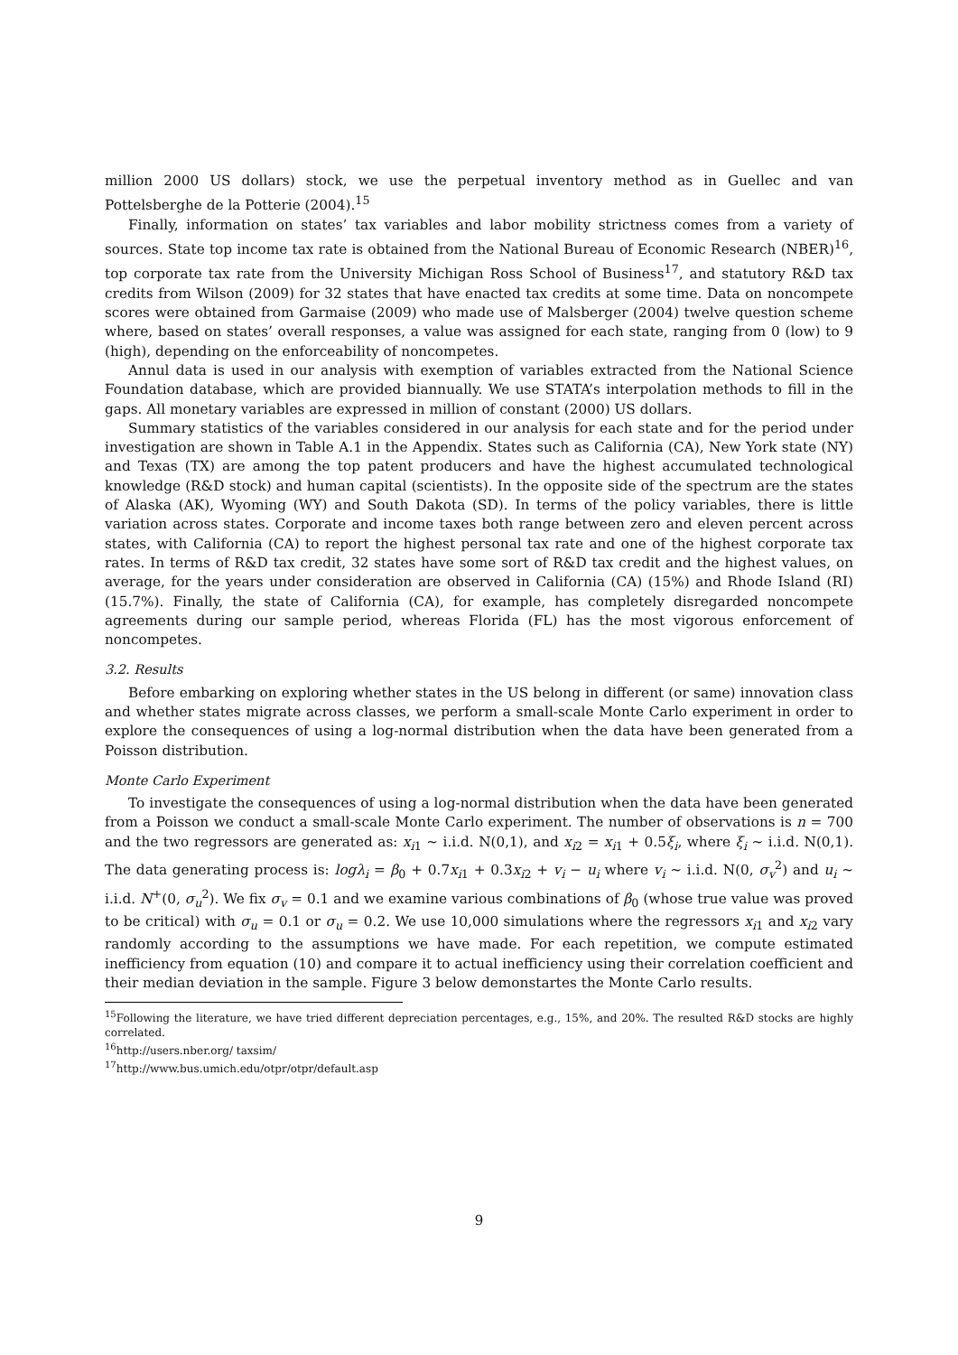million 2000 US dollars) stock, we use the perpetual inventory method as in Guellec and van Pottelsberghe de la Potterie (2004).<sup>15</sup>
Finally, information on states’ tax variables and labor mobility strictness comes from a variety of sources. State top income tax rate is obtained from the National Bureau of Economic Research (NBER)<sup>16</sup>, top corporate tax rate from the University Michigan Ross School of Business<sup>17</sup>, and statutory R&D tax credits from Wilson (2009) for 32 states that have enacted tax credits at some time. Data on noncompete scores were obtained from Garmaise (2009) who made use of Malsberger (2004) twelve question scheme where, based on states’ overall responses, a value was assigned for each state, ranging from 0 (low) to 9 (high), depending on the enforceability of noncompetes.
Annul data is used in our analysis with exemption of variables extracted from the National Science Foundation database, which are provided biannually. We use STATA’s interpolation methods to fill in the gaps. All monetary variables are expressed in million of constant (2000) US dollars.
Summary statistics of the variables considered in our analysis for each state and for the period under investigation are shown in Table A.1 in the Appendix. States such as California (CA), New York state (NY) and Texas (TX) are among the top patent producers and have the highest accumulated technological knowledge (R&D stock) and human capital (scientists). In the opposite side of the spectrum are the states of Alaska (AK), Wyoming (WY) and South Dakota (SD). In terms of the policy variables, there is little variation across states. Corporate and income taxes both range between zero and eleven percent across states, with California (CA) to report the highest personal tax rate and one of the highest corporate tax rates. In terms of R&D tax credit, 32 states have some sort of R&D tax credit and the highest values, on average, for the years under consideration are observed in California (CA) (15%) and Rhode Island (RI) (15.7%). Finally, the state of California (CA), for example, has completely disregarded noncompete agreements during our sample period, whereas Florida (FL) has the most vigorous enforcement of noncompetes.
3.2. Results
Before embarking on exploring whether states in the US belong in different (or same) innovation class and whether states migrate across classes, we perform a small-scale Monte Carlo experiment in order to explore the consequences of using a log-normal distribution when the data have been generated from a Poisson distribution.
Monte Carlo Experiment
To investigate the consequences of using a log-normal distribution when the data have been generated from a Poisson we conduct a small-scale Monte Carlo experiment. The number of observations is n = 700 and the two regressors are generated as: x<sub>i1</sub> ∼ i.i.d. N(0,1), and x<sub>i2</sub> = x<sub>i1</sub> + 0.5ξ<sub>i</sub>, where ξ<sub>i</sub> ∼ i.i.d. N(0,1). The data generating process is: logλ<sub>i</sub> = β<sub>0</sub> + 0.7x<sub>i1</sub> + 0.3x<sub>i2</sub> + v<sub>i</sub> − u<sub>i</sub> where v<sub>i</sub> ∼ i.i.d. N(0, σ<sub>v</sub><sup>2</sup>) and u<sub>i</sub> ∼ i.i.d. N<sup>+</sup>(0, σ<sub>u</sub><sup>2</sup>). We fix σ<sub>v</sub> = 0.1 and we examine various combinations of β<sub>0</sub> (whose true value was proved to be critical) with σ<sub>u</sub> = 0.1 or σ<sub>u</sub> = 0.2. We use 10,000 simulations where the regressors x<sub>i1</sub> and x<sub>i2</sub> vary randomly according to the assumptions we have made. For each repetition, we compute estimated inefficiency from equation (10) and compare it to actual inefficiency using their correlation coefficient and their median deviation in the sample. Figure 3 below demonstartes the Monte Carlo results.
<sup>15</sup> Following the literature, we have tried different depreciation percentages, e.g., 15%, and 20%. The resulted R&D stocks are highly correlated.
<sup>16</sup> http://users.nber.org/ taxsim/
<sup>17</sup> http://www.bus.umich.edu/otpr/otpr/default.asp
9